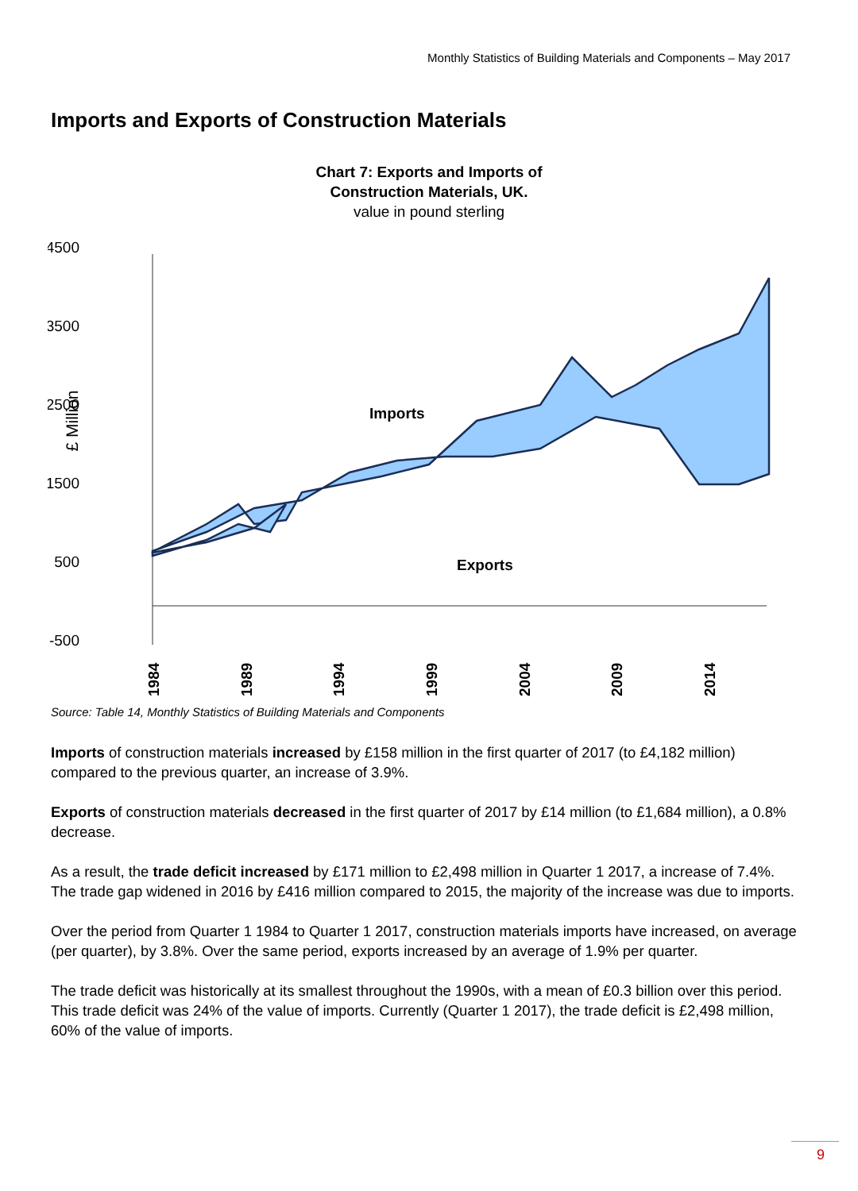Monthly Statistics of Building Materials and Components – May 2017
Imports and Exports of Construction Materials
Chart 7: Exports and Imports of
Construction Materials, UK.
value in pound sterling
4500
3500
2500
1500
500
-500
£ Million
Imports
Exports
1984
1989
1994
1999
2004
2009
2014
Source: Table 14, Monthly Statistics of Building Materials and Components
Imports of construction materials increased by £158 million in the first quarter of 2017 (to £4,182 million) compared to the previous quarter, an increase of 3.9%.
Exports of construction materials decreased in the first quarter of 2017 by £14 million (to £1,684 million), a 0.8% decrease.
As a result, the trade deficit increased by £171 million to £2,498 million in Quarter 1 2017, a increase of 7.4%. The trade gap widened in 2016 by £416 million compared to 2015, the majority of the increase was due to imports.
Over the period from Quarter 1 1984 to Quarter 1 2017, construction materials imports have increased, on average (per quarter), by 3.8%. Over the same period, exports increased by an average of 1.9% per quarter.
The trade deficit was historically at its smallest throughout the 1990s, with a mean of £0.3 billion over this period. This trade deficit was 24% of the value of imports. Currently (Quarter 1 2017), the trade deficit is £2,498 million, 60% of the value of imports.
9